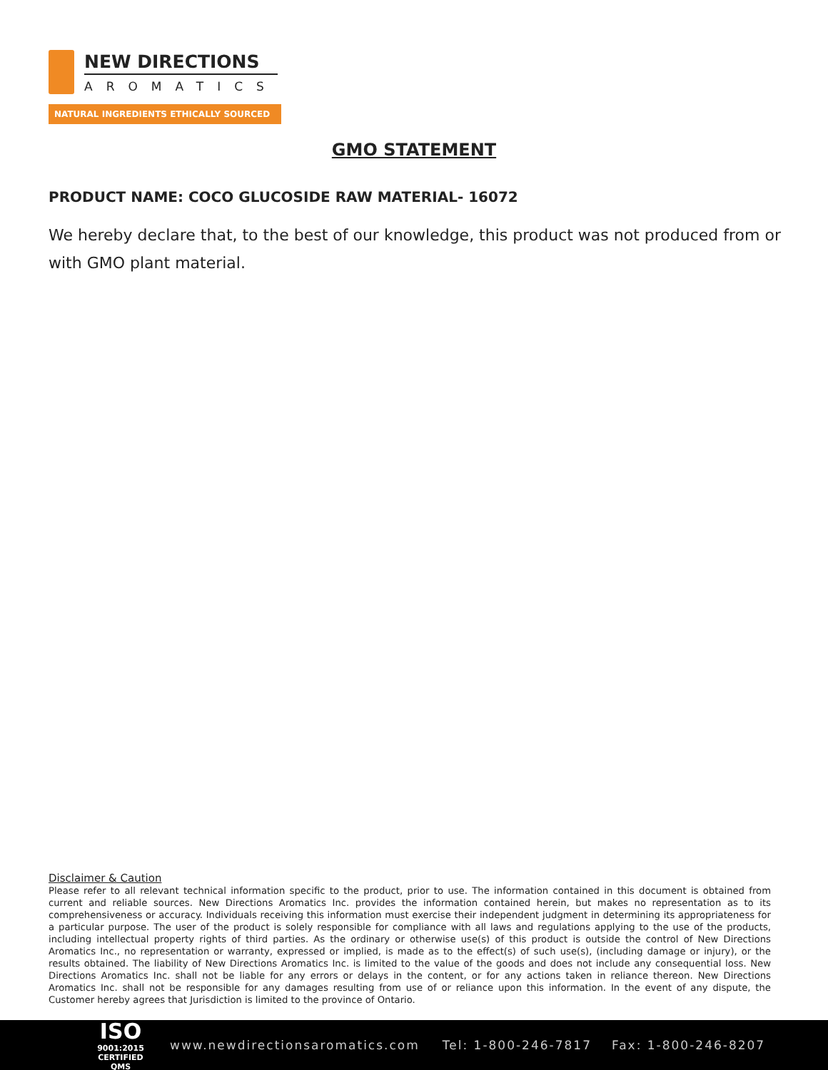NEW DIRECTIONS
AROMATICS
NATURAL INGREDIENTS ETHICALLY SOURCED
GMO STATEMENT
PRODUCT NAME: COCO GLUCOSIDE RAW MATERIAL- 16072
We hereby declare that, to the best of our knowledge, this product was not produced from or with GMO plant material.
Disclaimer & Caution
Please refer to all relevant technical information specific to the product, prior to use. The information contained in this document is obtained from current and reliable sources. New Directions Aromatics Inc. provides the information contained herein, but makes no representation as to its comprehensiveness or accuracy. Individuals receiving this information must exercise their independent judgment in determining its appropriateness for a particular purpose. The user of the product is solely responsible for compliance with all laws and regulations applying to the use of the products, including intellectual property rights of third parties. As the ordinary or otherwise use(s) of this product is outside the control of New Directions Aromatics Inc., no representation or warranty, expressed or implied, is made as to the effect(s) of such use(s), (including damage or injury), or the results obtained. The liability of New Directions Aromatics Inc. is limited to the value of the goods and does not include any consequential loss. New Directions Aromatics Inc. shall not be liable for any errors or delays in the content, or for any actions taken in reliance thereon. New Directions Aromatics Inc. shall not be responsible for any damages resulting from use of or reliance upon this information. In the event of any dispute, the Customer hereby agrees that Jurisdiction is limited to the province of Ontario.
ISO
9001:2015
CERTIFIED QMS
www.newdirectionsaromatics.com Tel: 1-800-246-7817 Fax: 1-800-246-8207